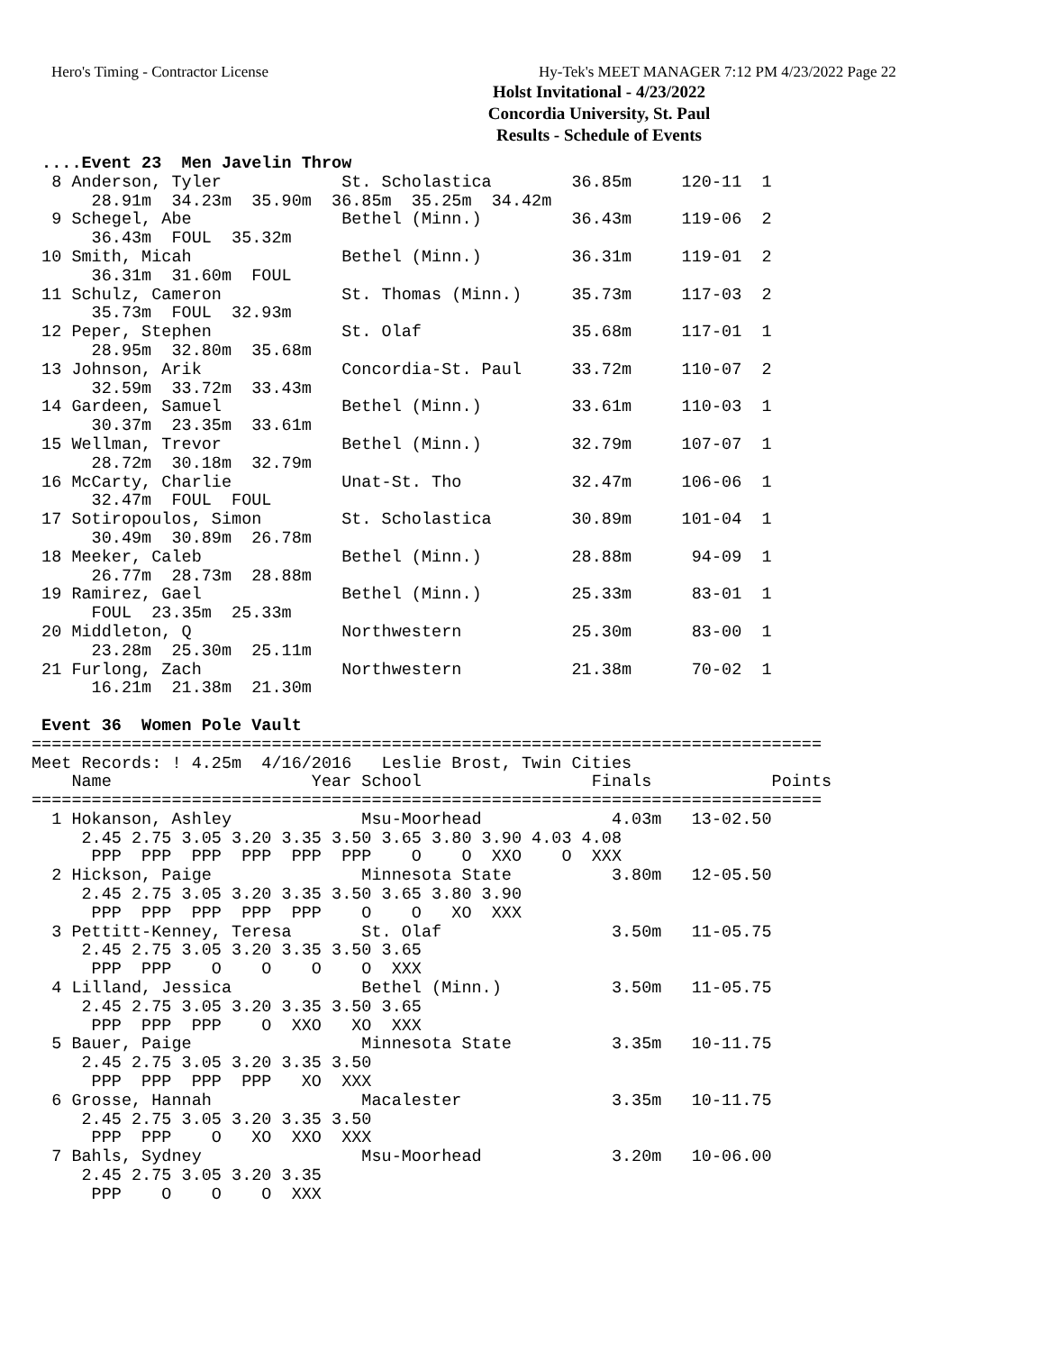Hero's Timing - Contractor License
Hy-Tek's MEET MANAGER 7:12 PM 4/23/2022 Page 22
Holst Invitational - 4/23/2022
Concordia University, St. Paul
Results - Schedule of Events
 ....Event 23  Men Javelin Throw
  8 Anderson, Tyler            St. Scholastica        36.85m     120-11  1 
      28.91m  34.23m  35.90m  36.85m  35.25m  34.42m
  9 Schegel, Abe               Bethel (Minn.)         36.43m     119-06  2 
      36.43m  FOUL  35.32m
 10 Smith, Micah               Bethel (Minn.)         36.31m     119-01  2 
      36.31m  31.60m  FOUL
 11 Schulz, Cameron            St. Thomas (Minn.)     35.73m     117-03  2 
      35.73m  FOUL  32.93m
 12 Peper, Stephen             St. Olaf               35.68m     117-01  1 
      28.95m  32.80m  35.68m
 13 Johnson, Arik              Concordia-St. Paul     33.72m     110-07  2 
      32.59m  33.72m  33.43m
 14 Gardeen, Samuel            Bethel (Minn.)         33.61m     110-03  1 
      30.37m  23.35m  33.61m
 15 Wellman, Trevor            Bethel (Minn.)         32.79m     107-07  1 
      28.72m  30.18m  32.79m
 16 McCarty, Charlie           Unat-St. Tho           32.47m     106-06  1 
      32.47m  FOUL  FOUL
 17 Sotiropoulos, Simon        St. Scholastica        30.89m     101-04  1 
      30.49m  30.89m  26.78m
 18 Meeker, Caleb              Bethel (Minn.)         28.88m      94-09  1 
      26.77m  28.73m  28.88m
 19 Ramirez, Gael              Bethel (Minn.)         25.33m      83-01  1 
      FOUL  23.35m  25.33m
 20 Middleton, Q               Northwestern           25.30m      83-00  1 
      23.28m  25.30m  25.11m
 21 Furlong, Zach              Northwestern           21.38m      70-02  1 
      16.21m  21.38m  21.30m

 Event 36  Women Pole Vault
===============================================================================
Meet Records: ! 4.25m  4/16/2016   Leslie Brost, Twin Cities
    Name                    Year School                 Finals            Points
===============================================================================
  1 Hokanson, Ashley             Msu-Moorhead             4.03m   13-02.50
     2.45 2.75 3.05 3.20 3.35 3.50 3.65 3.80 3.90 4.03 4.08
      PPP  PPP  PPP  PPP  PPP  PPP    O    O  XXO    O  XXX
  2 Hickson, Paige               Minnesota State          3.80m   12-05.50
     2.45 2.75 3.05 3.20 3.35 3.50 3.65 3.80 3.90
      PPP  PPP  PPP  PPP  PPP    O    O   XO  XXX
  3 Pettitt-Kenney, Teresa       St. Olaf                 3.50m   11-05.75
     2.45 2.75 3.05 3.20 3.35 3.50 3.65
      PPP  PPP    O    O    O    O  XXX
  4 Lilland, Jessica             Bethel (Minn.)           3.50m   11-05.75
     2.45 2.75 3.05 3.20 3.35 3.50 3.65
      PPP  PPP  PPP    O  XXO   XO  XXX
  5 Bauer, Paige                 Minnesota State          3.35m   10-11.75
     2.45 2.75 3.05 3.20 3.35 3.50
      PPP  PPP  PPP  PPP   XO  XXX
  6 Grosse, Hannah               Macalester               3.35m   10-11.75
     2.45 2.75 3.05 3.20 3.35 3.50
      PPP  PPP    O   XO  XXO  XXX
  7 Bahls, Sydney                Msu-Moorhead             3.20m   10-06.00
     2.45 2.75 3.05 3.20 3.35
      PPP    O    O    O  XXX